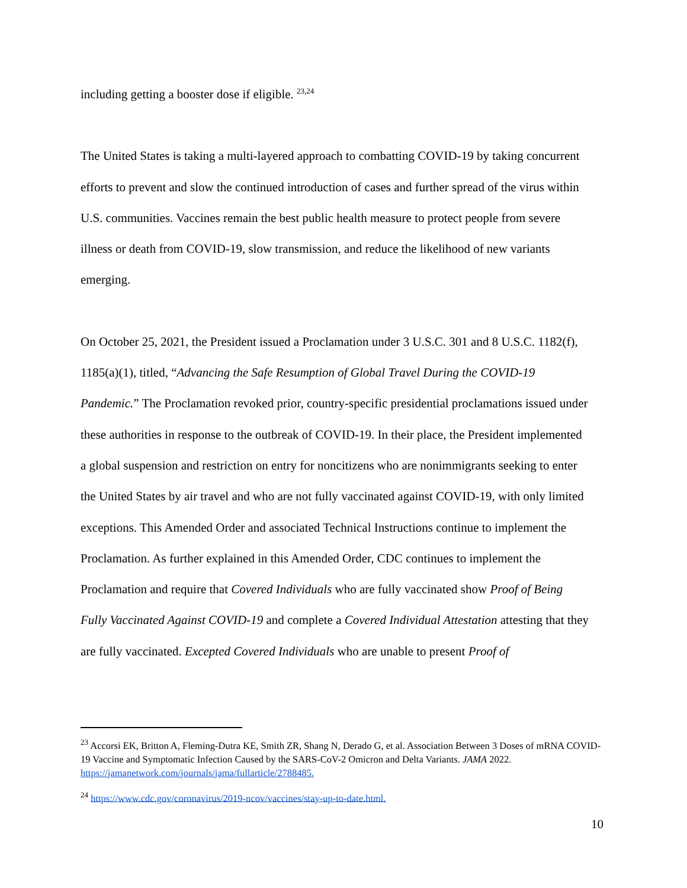including getting a booster dose if eligible. <sup>23,24</sup>
The United States is taking a multi-layered approach to combatting COVID-19 by taking concurrent efforts to prevent and slow the continued introduction of cases and further spread of the virus within U.S. communities. Vaccines remain the best public health measure to protect people from severe illness or death from COVID-19, slow transmission, and reduce the likelihood of new variants emerging.
On October 25, 2021, the President issued a Proclamation under 3 U.S.C. 301 and 8 U.S.C. 1182(f), 1185(a)(1), titled, “Advancing the Safe Resumption of Global Travel During the COVID-19 Pandemic.” The Proclamation revoked prior, country-specific presidential proclamations issued under these authorities in response to the outbreak of COVID-19. In their place, the President implemented a global suspension and restriction on entry for noncitizens who are nonimmigrants seeking to enter the United States by air travel and who are not fully vaccinated against COVID-19, with only limited exceptions. This Amended Order and associated Technical Instructions continue to implement the Proclamation. As further explained in this Amended Order, CDC continues to implement the Proclamation and require that Covered Individuals who are fully vaccinated show Proof of Being Fully Vaccinated Against COVID-19 and complete a Covered Individual Attestation attesting that they are fully vaccinated. Excepted Covered Individuals who are unable to present Proof of
<sup>23</sup> Accorsi EK, Britton A, Fleming-Dutra KE, Smith ZR, Shang N, Derado G, et al. Association Between 3 Doses of mRNA COVID-19 Vaccine and Symptomatic Infection Caused by the SARS-CoV-2 Omicron and Delta Variants. JAMA 2022. https://jamanetwork.com/journals/jama/fullarticle/2788485.
<sup>24</sup> https://www.cdc.gov/coronavirus/2019-ncov/vaccines/stay-up-to-date.html.
10